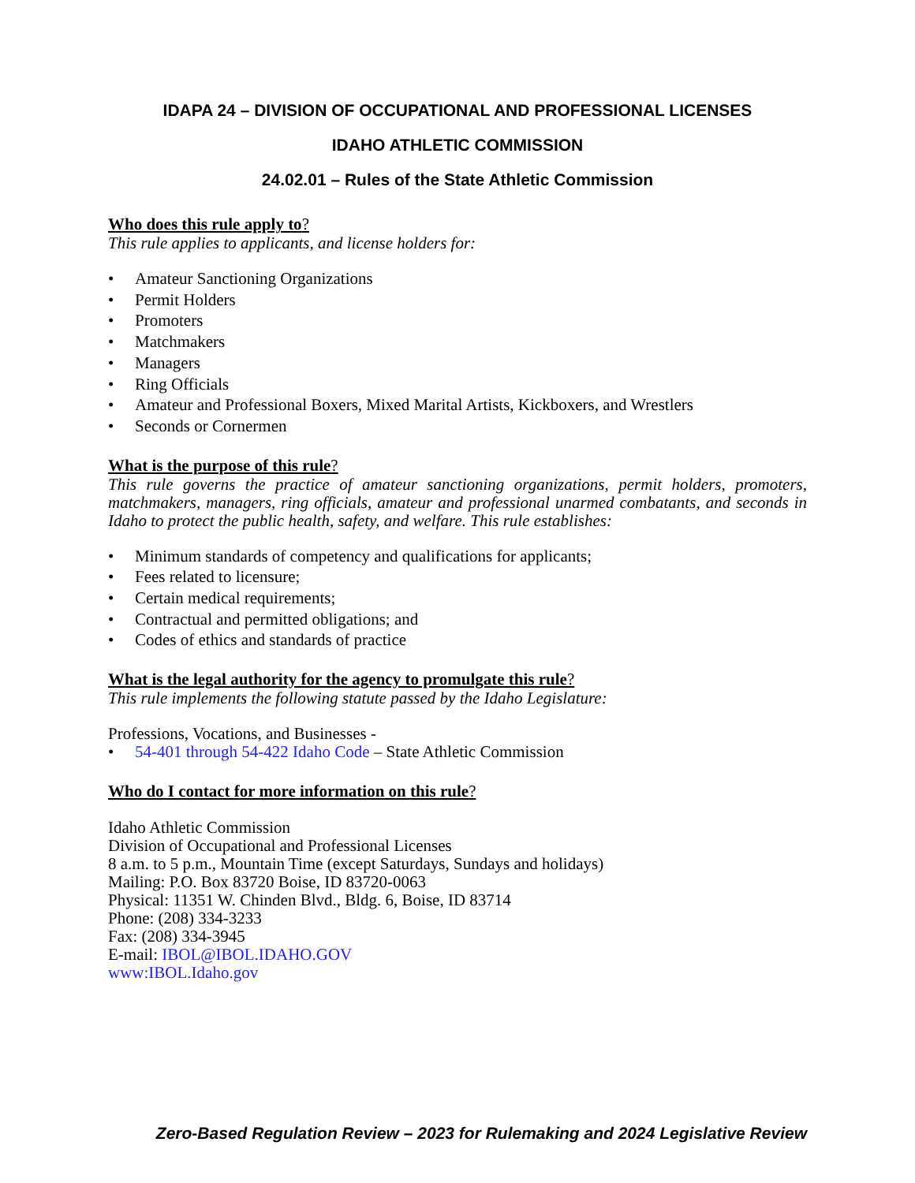IDAPA 24 – DIVISION OF OCCUPATIONAL AND PROFESSIONAL LICENSES
IDAHO ATHLETIC COMMISSION
24.02.01 – Rules of the State Athletic Commission
Who does this rule apply to?
This rule applies to applicants, and license holders for:
• Amateur Sanctioning Organizations
• Permit Holders
• Promoters
• Matchmakers
• Managers
• Ring Officials
• Amateur and Professional Boxers, Mixed Marital Artists, Kickboxers, and Wrestlers
• Seconds or Cornermen
What is the purpose of this rule?
This rule governs the practice of amateur sanctioning organizations, permit holders, promoters, matchmakers, managers, ring officials, amateur and professional unarmed combatants, and seconds in Idaho to protect the public health, safety, and welfare. This rule establishes:
• Minimum standards of competency and qualifications for applicants;
• Fees related to licensure;
• Certain medical requirements;
• Contractual and permitted obligations; and
• Codes of ethics and standards of practice
What is the legal authority for the agency to promulgate this rule?
This rule implements the following statute passed by the Idaho Legislature:
Professions, Vocations, and Businesses -
• 54-401 through 54-422 Idaho Code – State Athletic Commission
Who do I contact for more information on this rule?
Idaho Athletic Commission
Division of Occupational and Professional Licenses
8 a.m. to 5 p.m., Mountain Time (except Saturdays, Sundays and holidays)
Mailing: P.O. Box 83720 Boise, ID 83720-0063
Physical: 11351 W. Chinden Blvd., Bldg. 6, Boise, ID 83714
Phone: (208) 334-3233
Fax: (208) 334-3945
E-mail: IBOL@IBOL.IDAHO.GOV
www:IBOL.Idaho.gov
Zero-Based Regulation Review – 2023 for Rulemaking and 2024 Legislative Review